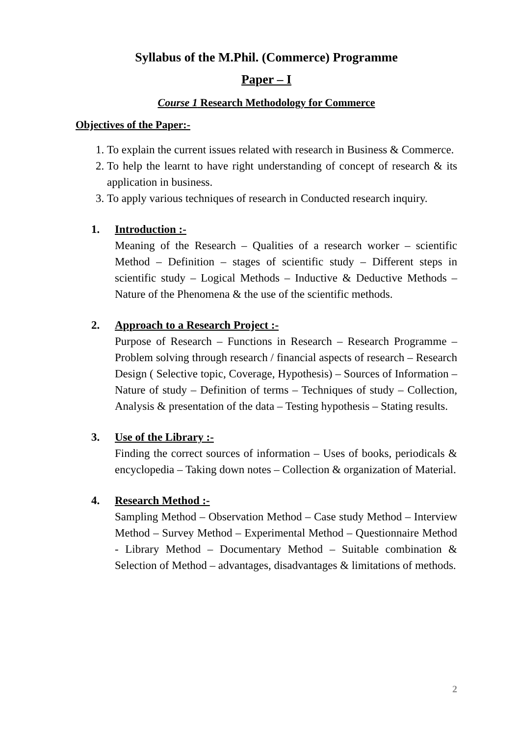Syllabus of the M.Phil. (Commerce) Programme
Paper – I
Course 1 Research Methodology for Commerce
Objectives of the Paper:-
1. To explain the current issues related with research in Business & Commerce.
2. To help the learnt to have right understanding of concept of research & its application in business.
3. To apply various techniques of research in Conducted research inquiry.
1. Introduction :-
Meaning of the Research – Qualities of a research worker – scientific Method – Definition – stages of scientific study – Different steps in scientific study – Logical Methods – Inductive & Deductive Methods – Nature of the Phenomena & the use of the scientific methods.
2. Approach to a Research Project :-
Purpose of Research – Functions in Research – Research Programme – Problem solving through research / financial aspects of research – Research Design ( Selective topic, Coverage, Hypothesis) – Sources of Information – Nature of study – Definition of terms – Techniques of study – Collection, Analysis & presentation of the data – Testing hypothesis – Stating results.
3. Use of the Library :-
Finding the correct sources of information – Uses of books, periodicals & encyclopedia – Taking down notes – Collection & organization of Material.
4. Research Method :-
Sampling Method – Observation Method – Case study Method – Interview Method – Survey Method – Experimental Method – Questionnaire Method - Library Method – Documentary Method – Suitable combination & Selection of Method – advantages, disadvantages & limitations of methods.
2